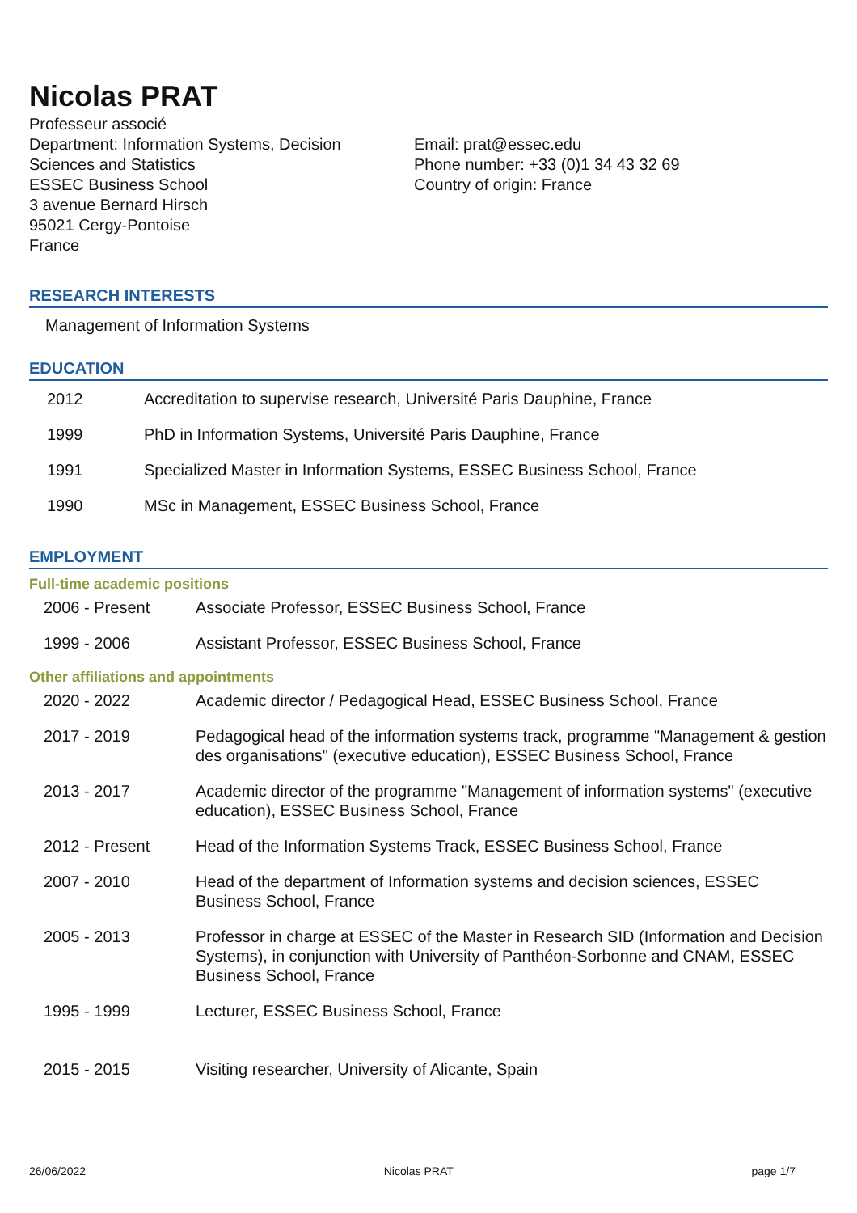Nicolas PRAT
Professeur associé
Department: Information Systems, Decision
Sciences and Statistics
ESSEC Business School
3 avenue Bernard Hirsch
95021 Cergy-Pontoise
France
Email: prat@essec.edu
Phone number: +33 (0)1 34 43 32 69
Country of origin: France
RESEARCH INTERESTS
Management of Information Systems
EDUCATION
| 2012 | Accreditation to supervise research, Université Paris Dauphine, France |
| 1999 | PhD in Information Systems, Université Paris Dauphine, France |
| 1991 | Specialized Master in Information Systems, ESSEC Business School, France |
| 1990 | MSc in Management, ESSEC Business School, France |
EMPLOYMENT
Full-time academic positions
| 2006 - Present | Associate Professor, ESSEC Business School, France |
| 1999 - 2006 | Assistant Professor, ESSEC Business School, France |
Other affiliations and appointments
| 2020 - 2022 | Academic director / Pedagogical Head, ESSEC Business School, France |
| 2017 - 2019 | Pedagogical head of the information systems track, programme "Management & gestion des organisations" (executive education), ESSEC Business School, France |
| 2013 - 2017 | Academic director of the programme "Management of information systems" (executive education), ESSEC Business School, France |
| 2012 - Present | Head of the Information Systems Track, ESSEC Business School, France |
| 2007 - 2010 | Head of the department of Information systems and decision sciences, ESSEC Business School, France |
| 2005 - 2013 | Professor in charge at ESSEC of the Master in Research SID (Information and Decision Systems), in conjunction with University of Panthéon-Sorbonne and CNAM, ESSEC Business School, France |
| 1995 - 1999 | Lecturer, ESSEC Business School, France |
| 2015 - 2015 | Visiting researcher, University of Alicante, Spain |
26/06/2022 Nicolas PRAT page 1/7